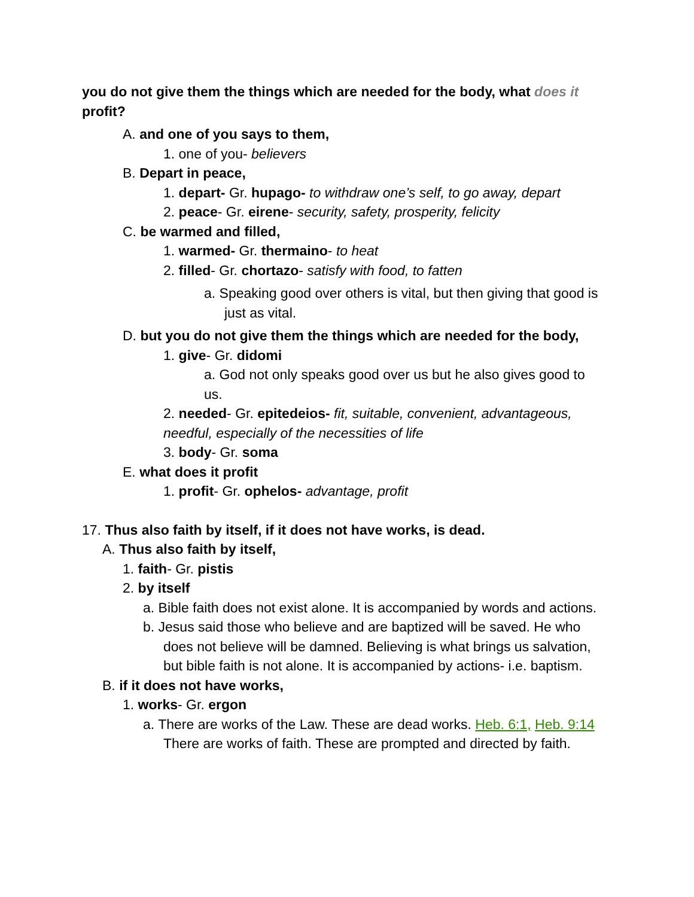you do not give them the things which are needed for the body, what does it profit?
A. and one of you says to them,
1. one of you- believers
B. Depart in peace,
1. depart- Gr. hupago- to withdraw one’s self, to go away, depart
2. peace- Gr. eirene- security, safety, prosperity, felicity
C. be warmed and filled,
1. warmed- Gr. thermaino- to heat
2. filled- Gr. chortazo- satisfy with food, to fatten
a. Speaking good over others is vital, but then giving that good is just as vital.
D. but you do not give them the things which are needed for the body,
1. give- Gr. didomi
a. God not only speaks good over us but he also gives good to us.
2. needed- Gr. epitedeios- fit, suitable, convenient, advantageous, needful, especially of the necessities of life
3. body- Gr. soma
E. what does it profit
1. profit- Gr. ophelos- advantage, profit
17. Thus also faith by itself, if it does not have works, is dead.
A. Thus also faith by itself,
1. faith- Gr. pistis
2. by itself
a. Bible faith does not exist alone. It is accompanied by words and actions.
b. Jesus said those who believe and are baptized will be saved. He who does not believe will be damned. Believing is what brings us salvation, but bible faith is not alone. It is accompanied by actions- i.e. baptism.
B. if it does not have works,
1. works- Gr. ergon
a. There are works of the Law. These are dead works. Heb. 6:1, Heb. 9:14 There are works of faith. These are prompted and directed by faith.